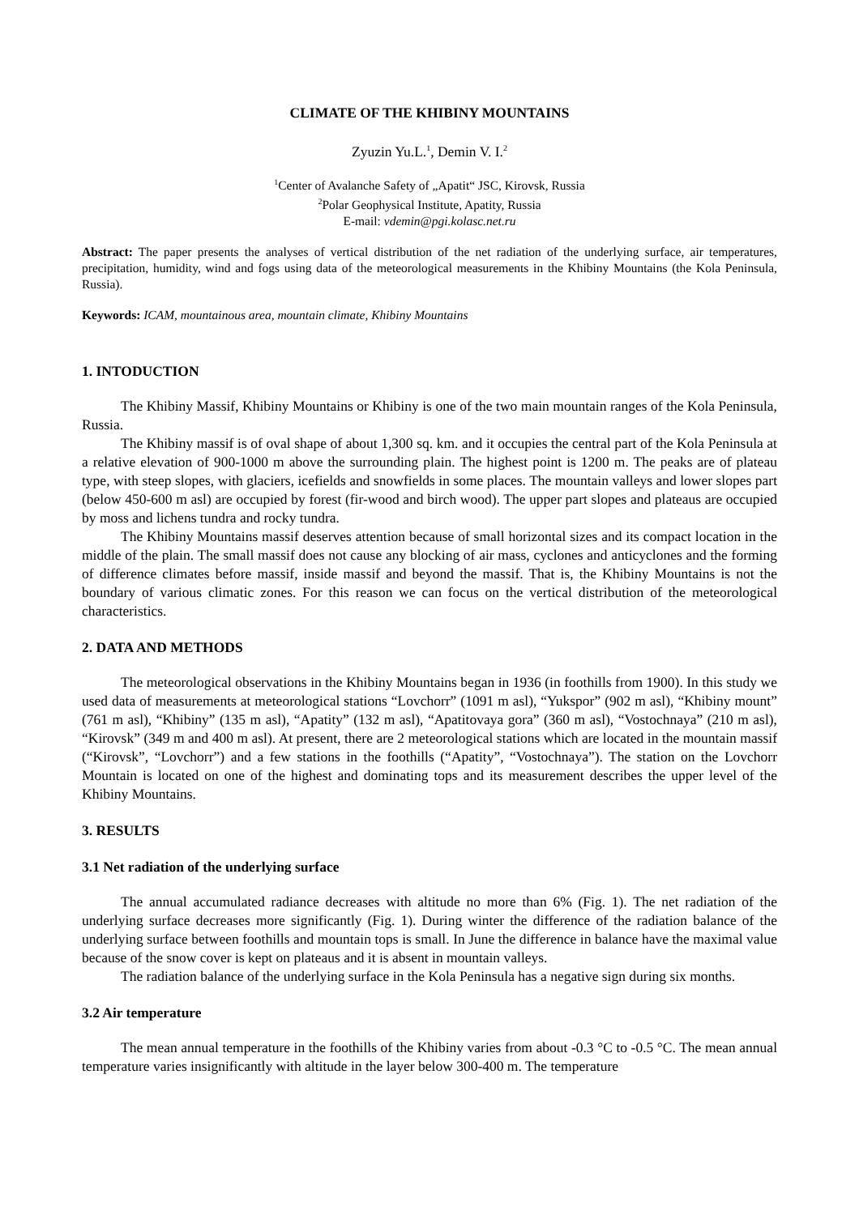CLIMATE OF THE KHIBINY MOUNTAINS
Zyuzin Yu.L.<sup>1</sup>, Demin V. I.<sup>2</sup>
<sup>1</sup> Center of Avalanche Safety of „Apatit“ JSC, Kirovsk, Russia
<sup>2</sup> Polar Geophysical Institute, Apatity, Russia
E-mail: vdemin@pgi.kolasc.net.ru
Abstract: The paper presents the analyses of vertical distribution of the net radiation of the underlying surface, air temperatures, precipitation, humidity, wind and fogs using data of the meteorological measurements in the Khibiny Mountains (the Kola Peninsula, Russia).
Keywords: ICAM, mountainous area, mountain climate, Khibiny Mountains
1. INTODUCTION
The Khibiny Massif, Khibiny Mountains or Khibiny is one of the two main mountain ranges of the Kola Peninsula, Russia.
The Khibiny massif is of oval shape of about 1,300 sq. km. and it occupies the central part of the Kola Peninsula at a relative elevation of 900-1000 m above the surrounding plain. The highest point is 1200 m. The peaks are of plateau type, with steep slopes, with glaciers, icefields and snowfields in some places. The mountain valleys and lower slopes part (below 450-600 m asl) are occupied by forest (fir-wood and birch wood). The upper part slopes and plateaus are occupied by moss and lichens tundra and rocky tundra.
The Khibiny Mountains massif deserves attention because of small horizontal sizes and its compact location in the middle of the plain. The small massif does not cause any blocking of air mass, cyclones and anticyclones and the forming of difference climates before massif, inside massif and beyond the massif. That is, the Khibiny Mountains is not the boundary of various climatic zones. For this reason we can focus on the vertical distribution of the meteorological characteristics.
2. DATA AND METHODS
The meteorological observations in the Khibiny Mountains began in 1936 (in foothills from 1900). In this study we used data of measurements at meteorological stations “Lovchorr” (1091 m asl), “Yukspor” (902 m asl), “Khibiny mount” (761 m asl), “Khibiny” (135 m asl), “Apatity” (132 m asl), “Apatitovaya gora” (360 m asl), “Vostochnaya” (210 m asl), “Kirovsk” (349 m and 400 m asl). At present, there are 2 meteorological stations which are located in the mountain massif (“Kirovsk”, “Lovchorr”) and a few stations in the foothills (“Apatity”, “Vostochnaya”). The station on the Lovchorr Mountain is located on one of the highest and dominating tops and its measurement describes the upper level of the Khibiny Mountains.
3. RESULTS
3.1 Net radiation of the underlying surface
The annual accumulated radiance decreases with altitude no more than 6% (Fig. 1). The net radiation of the underlying surface decreases more significantly (Fig. 1). During winter the difference of the radiation balance of the underlying surface between foothills and mountain tops is small. In June the difference in balance have the maximal value because of the snow cover is kept on plateaus and it is absent in mountain valleys.
The radiation balance of the underlying surface in the Kola Peninsula has a negative sign during six months.
3.2 Air temperature
The mean annual temperature in the foothills of the Khibiny varies from about -0.3 °C to -0.5 °C. The mean annual temperature varies insignificantly with altitude in the layer below 300-400 m. The temperature